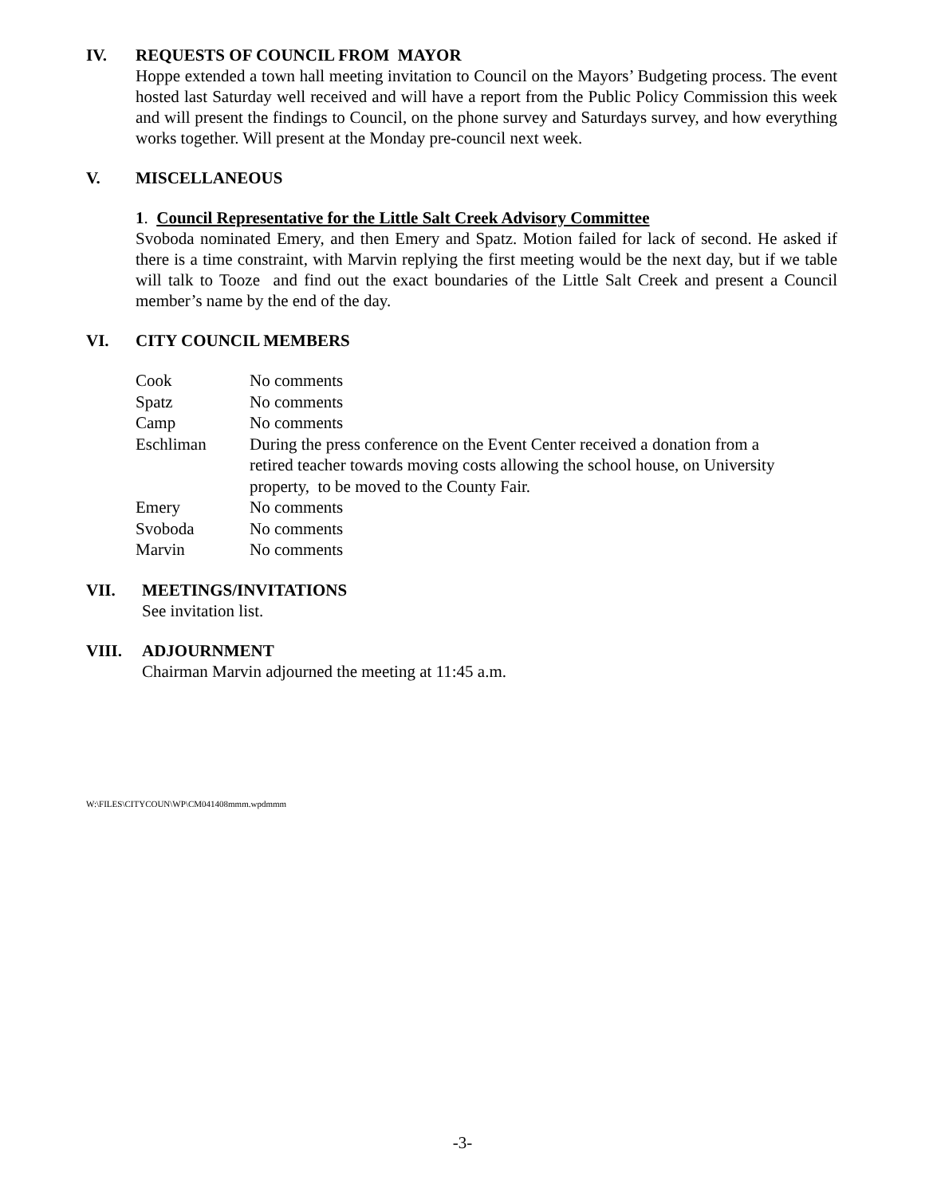IV. REQUESTS OF COUNCIL FROM MAYOR
Hoppe extended a town hall meeting invitation to Council on the Mayors’ Budgeting process. The event hosted last Saturday well received and will have a report from the Public Policy Commission this week and will present the findings to Council, on the phone survey and Saturdays survey, and how everything works together. Will present at the Monday pre-council next week.
V. MISCELLANEOUS
1. Council Representative for the Little Salt Creek Advisory Committee
Svoboda nominated Emery, and then Emery and Spatz. Motion failed for lack of second. He asked if there is a time constraint, with Marvin replying the first meeting would be the next day, but if we table will talk to Tooze and find out the exact boundaries of the Little Salt Creek and present a Council member’s name by the end of the day.
VI. CITY COUNCIL MEMBERS
| Cook | No comments |
| Spatz | No comments |
| Camp | No comments |
| Eschliman | During the press conference on the Event Center received a donation from a retired teacher towards moving costs allowing the school house, on University property, to be moved to the County Fair. |
| Emery | No comments |
| Svoboda | No comments |
| Marvin | No comments |
VII. MEETINGS/INVITATIONS
See invitation list.
VIII. ADJOURNMENT
Chairman Marvin adjourned the meeting at 11:45 a.m.
W:\FILES\CITYCOUN\WP\CM041408mmm.wpdmmm
-3-